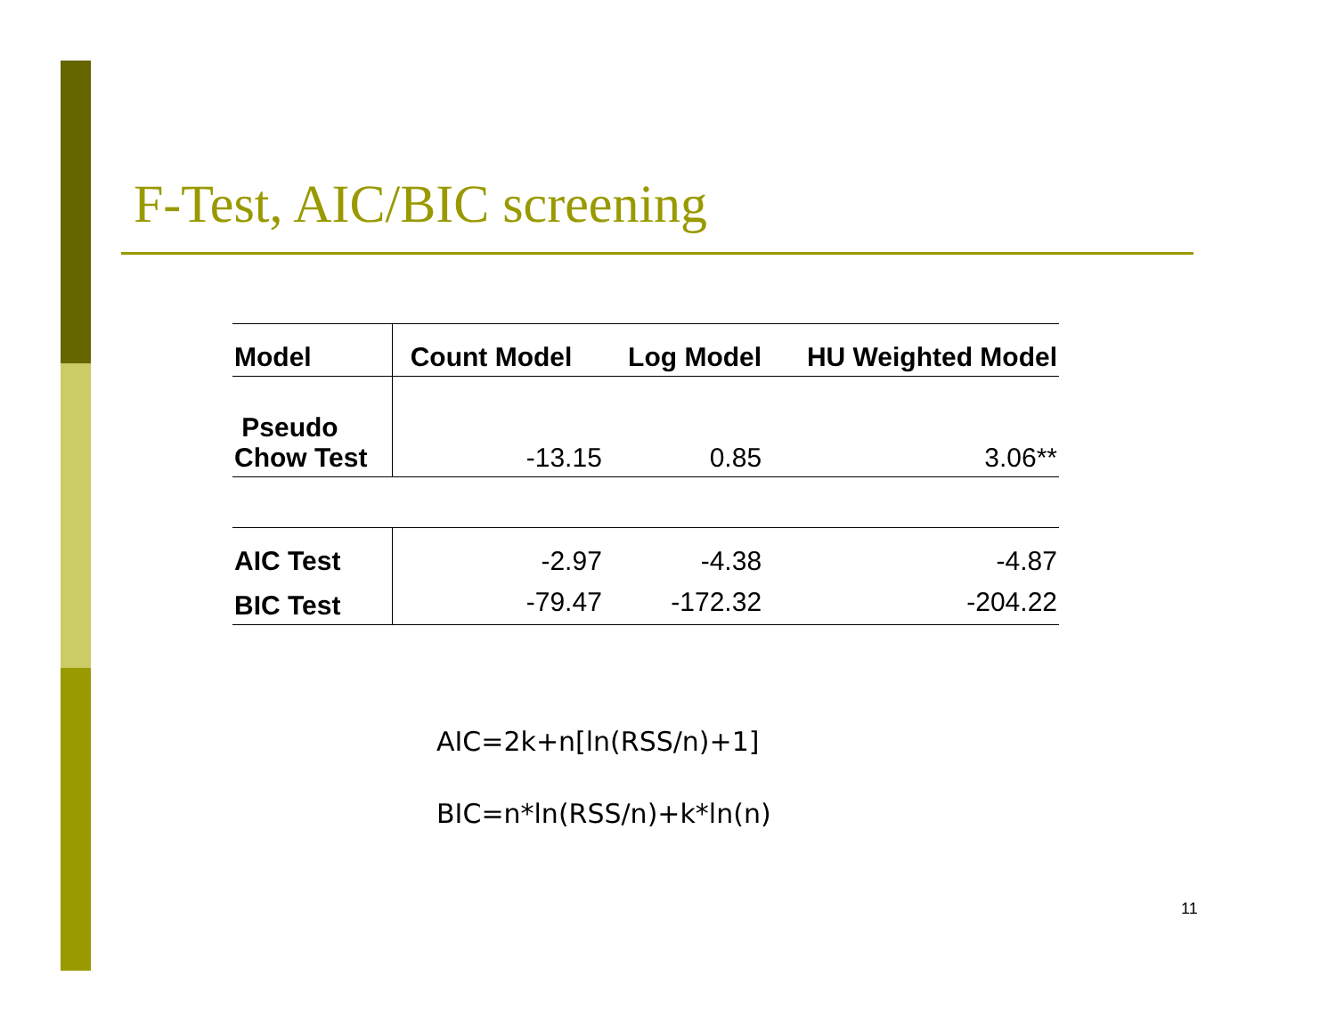F-Test, AIC/BIC screening
| Model | Count Model | Log Model | HU Weighted Model |
| --- | --- | --- | --- |
| Pseudo Chow Test | -13.15 | 0.85 | 3.06** |
| AIC Test | -2.97 | -4.38 | -4.87 |
| BIC Test | -79.47 | -172.32 | -204.22 |
AIC=2k+n[ln(RSS/n)+1]
BIC=n*ln(RSS/n)+k*ln(n)
11